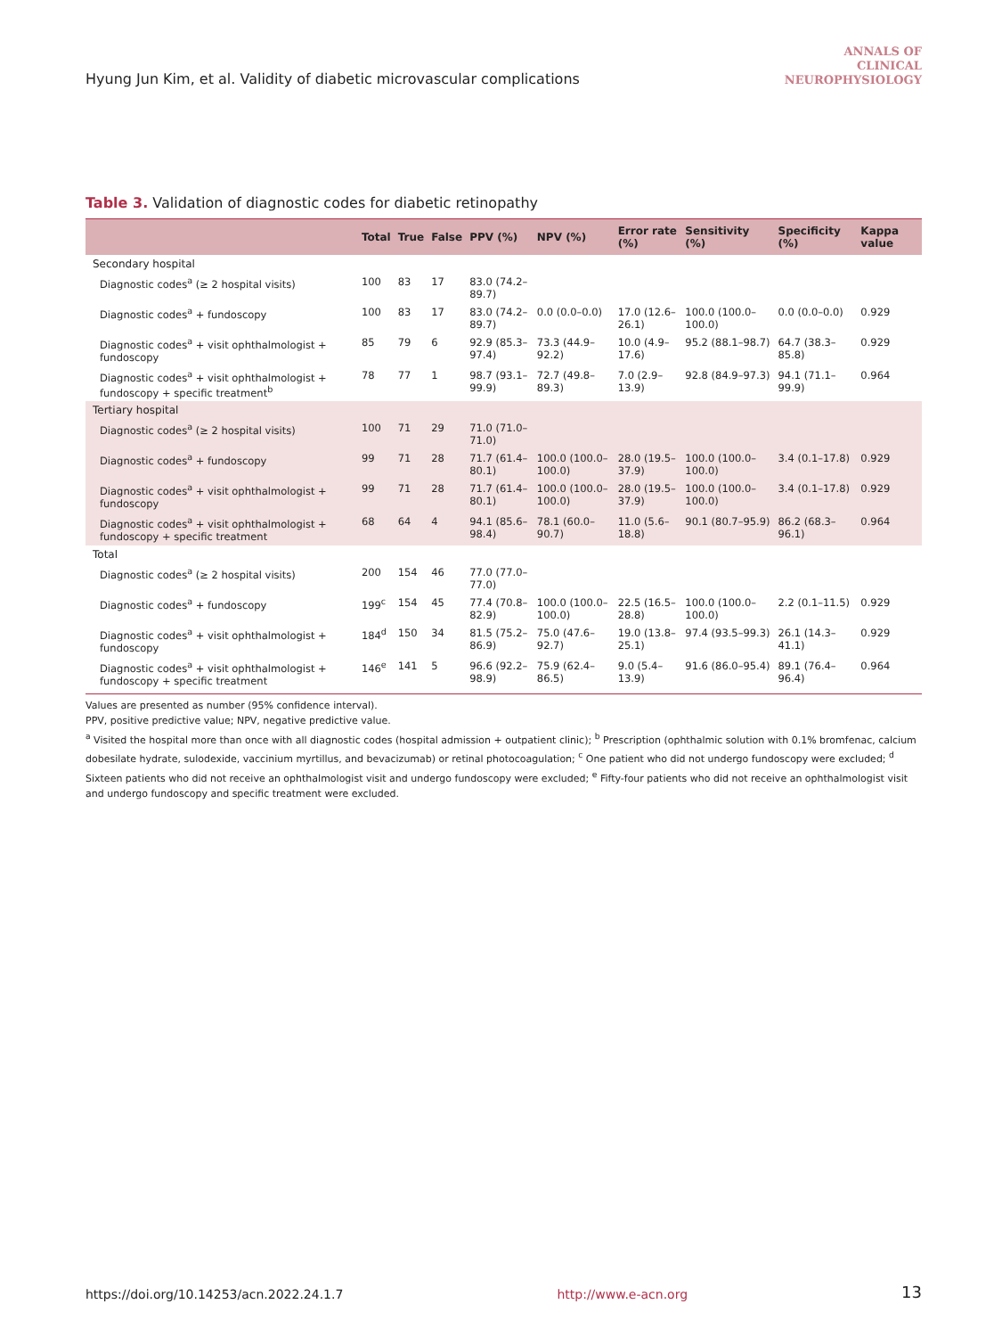Hyung Jun Kim, et al. Validity of diabetic microvascular complications
ANNALS OF
CLINICAL
NEUROPHYSIOLOGY
Table 3. Validation of diagnostic codes for diabetic retinopathy
| | Total | True | False | PPV (%) | NPV (%) | Error rate (%) | Sensitivity (%) | Specificity (%) | Kappa value |
| --- | --- | --- | --- | --- | --- | --- | --- | --- | --- |
| Secondary hospital | | | | | | | | | |
| Diagnostic codes<sup>a</sup> (≥ 2 hospital visits) | 100 | 83 | 17 | 83.0 (74.2–89.7) | | | | | |
| Diagnostic codes<sup>a</sup> + fundoscopy | 100 | 83 | 17 | 83.0 (74.2–89.7) | 0.0 (0.0–0.0) | 17.0 (12.6–26.1) | 100.0 (100.0–100.0) | 0.0 (0.0–0.0) | 0.929 |
| Diagnostic codes<sup>a</sup> + visit ophthalmologist + fundoscopy | 85 | 79 | 6 | 92.9 (85.3–97.4) | 73.3 (44.9–92.2) | 10.0 (4.9–17.6) | 95.2 (88.1–98.7) | 64.7 (38.3–85.8) | 0.929 |
| Diagnostic codes<sup>a</sup> + visit ophthalmologist + fundoscopy + specific treatment<sup>b</sup> | 78 | 77 | 1 | 98.7 (93.1–99.9) | 72.7 (49.8–89.3) | 7.0 (2.9–13.9) | 92.8 (84.9–97.3) | 94.1 (71.1–99.9) | 0.964 |
| Tertiary hospital | | | | | | | | | |
| Diagnostic codes<sup>a</sup> (≥ 2 hospital visits) | 100 | 71 | 29 | 71.0 (71.0–71.0) | | | | | |
| Diagnostic codes<sup>a</sup> + fundoscopy | 99 | 71 | 28 | 71.7 (61.4–80.1) | 100.0 (100.0–100.0) | 28.0 (19.5–37.9) | 100.0 (100.0–100.0) | 3.4 (0.1–17.8) | 0.929 |
| Diagnostic codes<sup>a</sup> + visit ophthalmologist + fundoscopy | 99 | 71 | 28 | 71.7 (61.4–80.1) | 100.0 (100.0–100.0) | 28.0 (19.5–37.9) | 100.0 (100.0–100.0) | 3.4 (0.1–17.8) | 0.929 |
| Diagnostic codes<sup>a</sup> + visit ophthalmologist + fundoscopy + specific treatment | 68 | 64 | 4 | 94.1 (85.6–98.4) | 78.1 (60.0–90.7) | 11.0 (5.6–18.8) | 90.1 (80.7–95.9) | 86.2 (68.3–96.1) | 0.964 |
| Total | | | | | | | | | |
| Diagnostic codes<sup>a</sup> (≥ 2 hospital visits) | 200 | 154 | 46 | 77.0 (77.0–77.0) | | | | | |
| Diagnostic codes<sup>a</sup> + fundoscopy | 199<sup>c</sup> | 154 | 45 | 77.4 (70.8–82.9) | 100.0 (100.0–100.0) | 22.5 (16.5–28.8) | 100.0 (100.0–100.0) | 2.2 (0.1–11.5) | 0.929 |
| Diagnostic codes<sup>a</sup> + visit ophthalmologist + fundoscopy | 184<sup>d</sup> | 150 | 34 | 81.5 (75.2–86.9) | 75.0 (47.6–92.7) | 19.0 (13.8–25.1) | 97.4 (93.5–99.3) | 26.1 (14.3–41.1) | 0.929 |
| Diagnostic codes<sup>a</sup> + visit ophthalmologist + fundoscopy + specific treatment | 146<sup>e</sup> | 141 | 5 | 96.6 (92.2–98.9) | 75.9 (62.4–86.5) | 9.0 (5.4–13.9) | 91.6 (86.0–95.4) | 89.1 (76.4–96.4) | 0.964 |
Values are presented as number (95% confidence interval).
PPV, positive predictive value; NPV, negative predictive value.
<sup>a</sup> Visited the hospital more than once with all diagnostic codes (hospital admission + outpatient clinic); <sup>b</sup> Prescription (ophthalmic solution with 0.1% bromfenac, calcium dobesilate hydrate, sulodexide, vaccinium myrtillus, and bevacizumab) or retinal photocoagulation; <sup>c</sup> One patient who did not undergo fundoscopy were excluded; <sup>d</sup> Sixteen patients who did not receive an ophthalmologist visit and undergo fundoscopy were excluded; <sup>e</sup> Fifty-four patients who did not receive an ophthalmologist visit and undergo fundoscopy and specific treatment were excluded.
https://doi.org/10.14253/acn.2022.24.1.7 http://www.e-acn.org 13